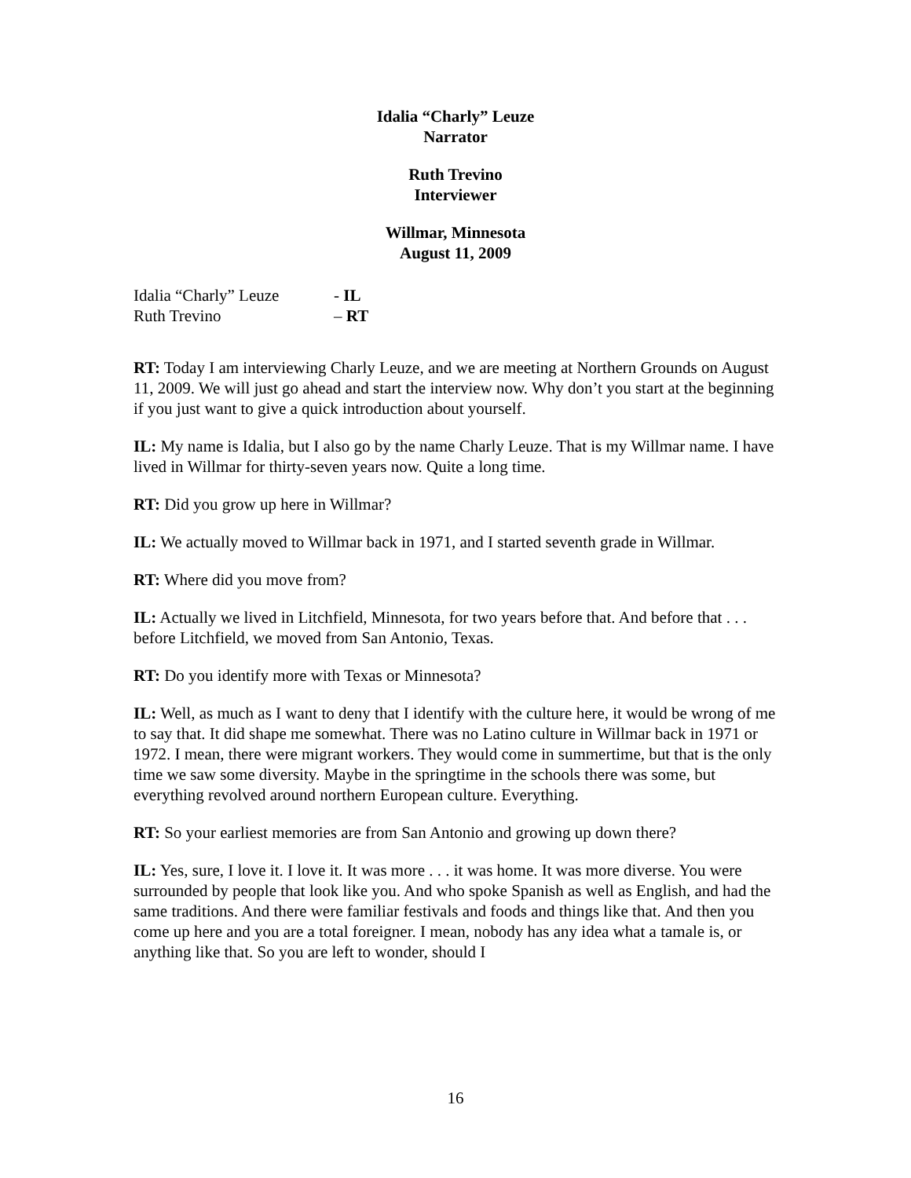Idalia “Charly” Leuze
Narrator
Ruth Trevino
Interviewer
Willmar, Minnesota
August 11, 2009
Idalia “Charly” Leuze - IL
Ruth Trevino – RT
RT: Today I am interviewing Charly Leuze, and we are meeting at Northern Grounds on August 11, 2009. We will just go ahead and start the interview now. Why don’t you start at the beginning if you just want to give a quick introduction about yourself.
IL: My name is Idalia, but I also go by the name Charly Leuze. That is my Willmar name. I have lived in Willmar for thirty-seven years now. Quite a long time.
RT: Did you grow up here in Willmar?
IL: We actually moved to Willmar back in 1971, and I started seventh grade in Willmar.
RT: Where did you move from?
IL: Actually we lived in Litchfield, Minnesota, for two years before that. And before that . . . before Litchfield, we moved from San Antonio, Texas.
RT: Do you identify more with Texas or Minnesota?
IL: Well, as much as I want to deny that I identify with the culture here, it would be wrong of me to say that. It did shape me somewhat. There was no Latino culture in Willmar back in 1971 or 1972. I mean, there were migrant workers. They would come in summertime, but that is the only time we saw some diversity. Maybe in the springtime in the schools there was some, but everything revolved around northern European culture. Everything.
RT: So your earliest memories are from San Antonio and growing up down there?
IL: Yes, sure, I love it. I love it. It was more . . . it was home. It was more diverse. You were surrounded by people that look like you. And who spoke Spanish as well as English, and had the same traditions. And there were familiar festivals and foods and things like that. And then you come up here and you are a total foreigner. I mean, nobody has any idea what a tamale is, or anything like that. So you are left to wonder, should I
16